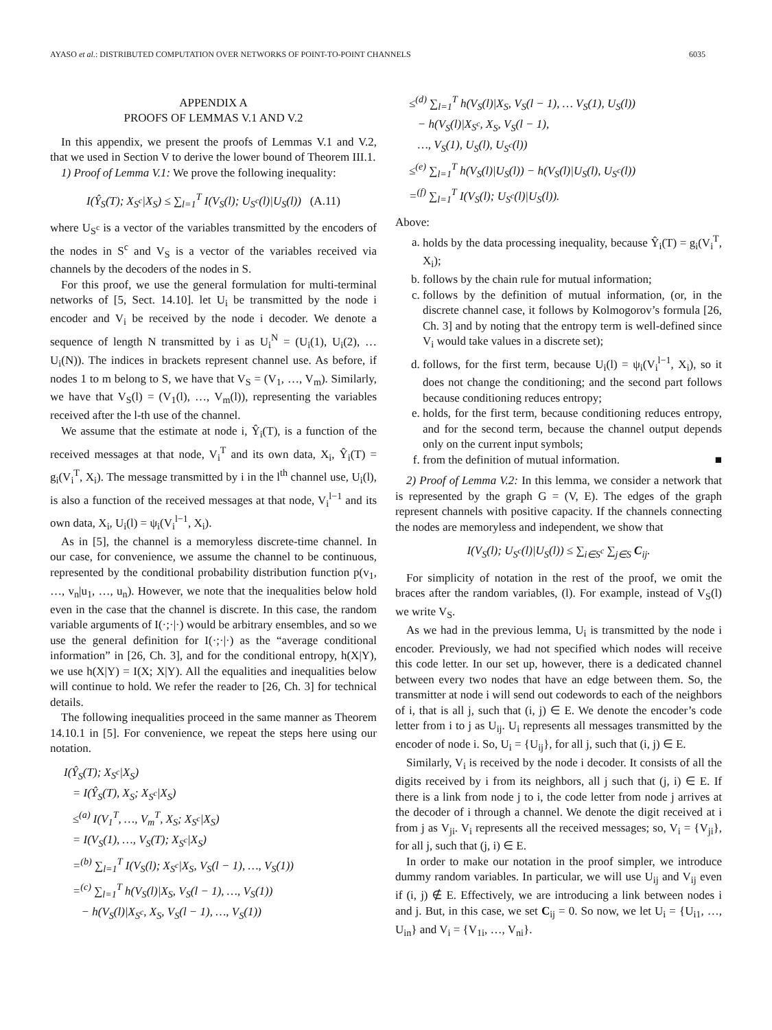AYASO et al.: DISTRIBUTED COMPUTATION OVER NETWORKS OF POINT-TO-POINT CHANNELS 6035
APPENDIX A
PROOFS OF LEMMAS V.1 AND V.2
In this appendix, we present the proofs of Lemmas V.1 and V.2, that we used in Section V to derive the lower bound of Theorem III.1.
1) Proof of Lemma V.1: We prove the following inequality:
I(Ŷ<sub>S</sub>(T); X<sub>S<sup>c</sup></sub>|X<sub>S</sub>) ≤ ∑<sub>l=1</sub><sup>T</sup> I(V<sub>S</sub>(l); U<sub>S<sup>c</sup></sub>(l)|U<sub>S</sub>(l)) (A.11)
where U<sub>S<sup>c</sup></sub> is a vector of the variables transmitted by the encoders of the nodes in S<sup>c</sup> and V<sub>S</sub> is a vector of the variables received via channels by the decoders of the nodes in S.
For this proof, we use the general formulation for multi-terminal networks of [5, Sect. 14.10]. let U<sub>i</sub> be transmitted by the node i encoder and V<sub>i</sub> be received by the node i decoder. We denote a sequence of length N transmitted by i as U<sub>i</sub><sup>N</sup> = (U<sub>i</sub>(1), U<sub>i</sub>(2), … U<sub>i</sub>(N)). The indices in brackets represent channel use. As before, if nodes 1 to m belong to S, we have that V<sub>S</sub> = (V<sub>1</sub>, …, V<sub>m</sub>). Similarly, we have that V<sub>S</sub>(l) = (V<sub>1</sub>(l), …, V<sub>m</sub>(l)), representing the variables received after the l-th use of the channel.
We assume that the estimate at node i, Ŷ<sub>i</sub>(T), is a function of the received messages at that node, V<sub>i</sub><sup>T</sup> and its own data, X<sub>i</sub>, Ŷ<sub>i</sub>(T) = g<sub>i</sub>(V<sub>i</sub><sup>T</sup>, X<sub>i</sub>). The message transmitted by i in the l<sup>th</sup> channel use, U<sub>i</sub>(l), is also a function of the received messages at that node, V<sub>i</sub><sup>l−1</sup> and its own data, X<sub>i</sub>, U<sub>i</sub>(l) = ψ<sub>i</sub>(V<sub>i</sub><sup>l−1</sup>, X<sub>i</sub>).
As in [5], the channel is a memoryless discrete-time channel. In our case, for convenience, we assume the channel to be continuous, represented by the conditional probability distribution function p(v<sub>1</sub>, …, v<sub>n</sub>|u<sub>1</sub>, …, u<sub>n</sub>). However, we note that the inequalities below hold even in the case that the channel is discrete. In this case, the random variable arguments of I(·;·|·) would be arbitrary ensembles, and so we use the general definition for I(·;·|·) as the “average conditional information” in [26, Ch. 3], and for the conditional entropy, h(X|Y), we use h(X|Y) = I(X; X|Y). All the equalities and inequalities below will continue to hold. We refer the reader to [26, Ch. 3] for technical details.
The following inequalities proceed in the same manner as Theorem 14.10.1 in [5]. For convenience, we repeat the steps here using our notation.
I(Ŷ<sub>S</sub>(T); X<sub>S<sup>c</sup></sub>|X<sub>S</sub>)
= I(Ŷ<sub>S</sub>(T), X<sub>S</sub>; X<sub>S<sup>c</sup></sub>|X<sub>S</sub>)
≤<sup>(a)</sup> I(V<sub>1</sub><sup>T</sup>, …, V<sub>m</sub><sup>T</sup>, X<sub>S</sub>; X<sub>S<sup>c</sup></sub>|X<sub>S</sub>)
= I(V<sub>S</sub>(1), …, V<sub>S</sub>(T); X<sub>S<sup>c</sup></sub>|X<sub>S</sub>)
=<sup>(b)</sup> ∑<sub>l=1</sub><sup>T</sup> I(V<sub>S</sub>(l); X<sub>S<sup>c</sup></sub>|X<sub>S</sub>, V<sub>S</sub>(l − 1), …, V<sub>S</sub>(1))
=<sup>(c)</sup> ∑<sub>l=1</sub><sup>T</sup> h(V<sub>S</sub>(l)|X<sub>S</sub>, V<sub>S</sub>(l − 1), …, V<sub>S</sub>(1))
− h(V<sub>S</sub>(l)|X<sub>S<sup>c</sup></sub>, X<sub>S</sub>, V<sub>S</sub>(l − 1), …, V<sub>S</sub>(1))
≤<sup>(d)</sup> ∑<sub>l=1</sub><sup>T</sup> h(V<sub>S</sub>(l)|X<sub>S</sub>, V<sub>S</sub>(l − 1), … V<sub>S</sub>(1), U<sub>S</sub>(l))
− h(V<sub>S</sub>(l)|X<sub>S<sup>c</sup></sub>, X<sub>S</sub>, V<sub>S</sub>(l − 1),
…, V<sub>S</sub>(1), U<sub>S</sub>(l), U<sub>S<sup>c</sup></sub>(l))
≤<sup>(e)</sup> ∑<sub>l=1</sub><sup>T</sup> h(V<sub>S</sub>(l)|U<sub>S</sub>(l)) − h(V<sub>S</sub>(l)|U<sub>S</sub>(l), U<sub>S<sup>c</sup></sub>(l))
=<sup>(f)</sup> ∑<sub>l=1</sub><sup>T</sup> I(V<sub>S</sub>(l); U<sub>S<sup>c</sup></sub>(l)|U<sub>S</sub>(l)).
Above:
a. holds by the data processing inequality, because Ŷ<sub>i</sub>(T) = g<sub>i</sub>(V<sub>i</sub><sup>T</sup>, X<sub>i</sub>);
b. follows by the chain rule for mutual information;
c. follows by the definition of mutual information, (or, in the discrete channel case, it follows by Kolmogorov’s formula [26, Ch. 3] and by noting that the entropy term is well-defined since V<sub>i</sub> would take values in a discrete set);
d. follows, for the first term, because U<sub>i</sub>(l) = ψ<sub>i</sub>(V<sub>i</sub><sup>l−1</sup>, X<sub>i</sub>), so it does not change the conditioning; and the second part follows because conditioning reduces entropy;
e. holds, for the first term, because conditioning reduces entropy, and for the second term, because the channel output depends only on the current input symbols;
f. from the definition of mutual information. ■
2) Proof of Lemma V.2: In this lemma, we consider a network that is represented by the graph G = (V, E). The edges of the graph represent channels with positive capacity. If the channels connecting the nodes are memoryless and independent, we show that
I(V<sub>S</sub>(l); U<sub>S<sup>c</sup></sub>(l)|U<sub>S</sub>(l)) ≤ ∑<sub>i∈S<sup>c</sup></sub> ∑<sub>j∈S</sub> C<sub>ij</sub>.
For simplicity of notation in the rest of the proof, we omit the braces after the random variables, (l). For example, instead of V<sub>S</sub>(l) we write V<sub>S</sub>.
As we had in the previous lemma, U<sub>i</sub> is transmitted by the node i encoder. Previously, we had not specified which nodes will receive this code letter. In our set up, however, there is a dedicated channel between every two nodes that have an edge between them. So, the transmitter at node i will send out codewords to each of the neighbors of i, that is all j, such that (i, j) ∈ E. We denote the encoder’s code letter from i to j as U<sub>ij</sub>. U<sub>i</sub> represents all messages transmitted by the encoder of node i. So, U<sub>i</sub> = {U<sub>ij</sub>}, for all j, such that (i, j) ∈ E.
Similarly, V<sub>i</sub> is received by the node i decoder. It consists of all the digits received by i from its neighbors, all j such that (j, i) ∈ E. If there is a link from node j to i, the code letter from node j arrives at the decoder of i through a channel. We denote the digit received at i from j as V<sub>ji</sub>. V<sub>i</sub> represents all the received messages; so, V<sub>i</sub> = {V<sub>ji</sub>}, for all j, such that (j, i) ∈ E.
In order to make our notation in the proof simpler, we introduce dummy random variables. In particular, we will use U<sub>ij</sub> and V<sub>ij</sub> even if (i, j) ∉ E. Effectively, we are introducing a link between nodes i and j. But, in this case, we set C<sub>ij</sub> = 0. So now, we let U<sub>i</sub> = {U<sub>i1</sub>, …, U<sub>in</sub>} and V<sub>i</sub> = {V<sub>1i</sub>, …, V<sub>ni</sub>}.